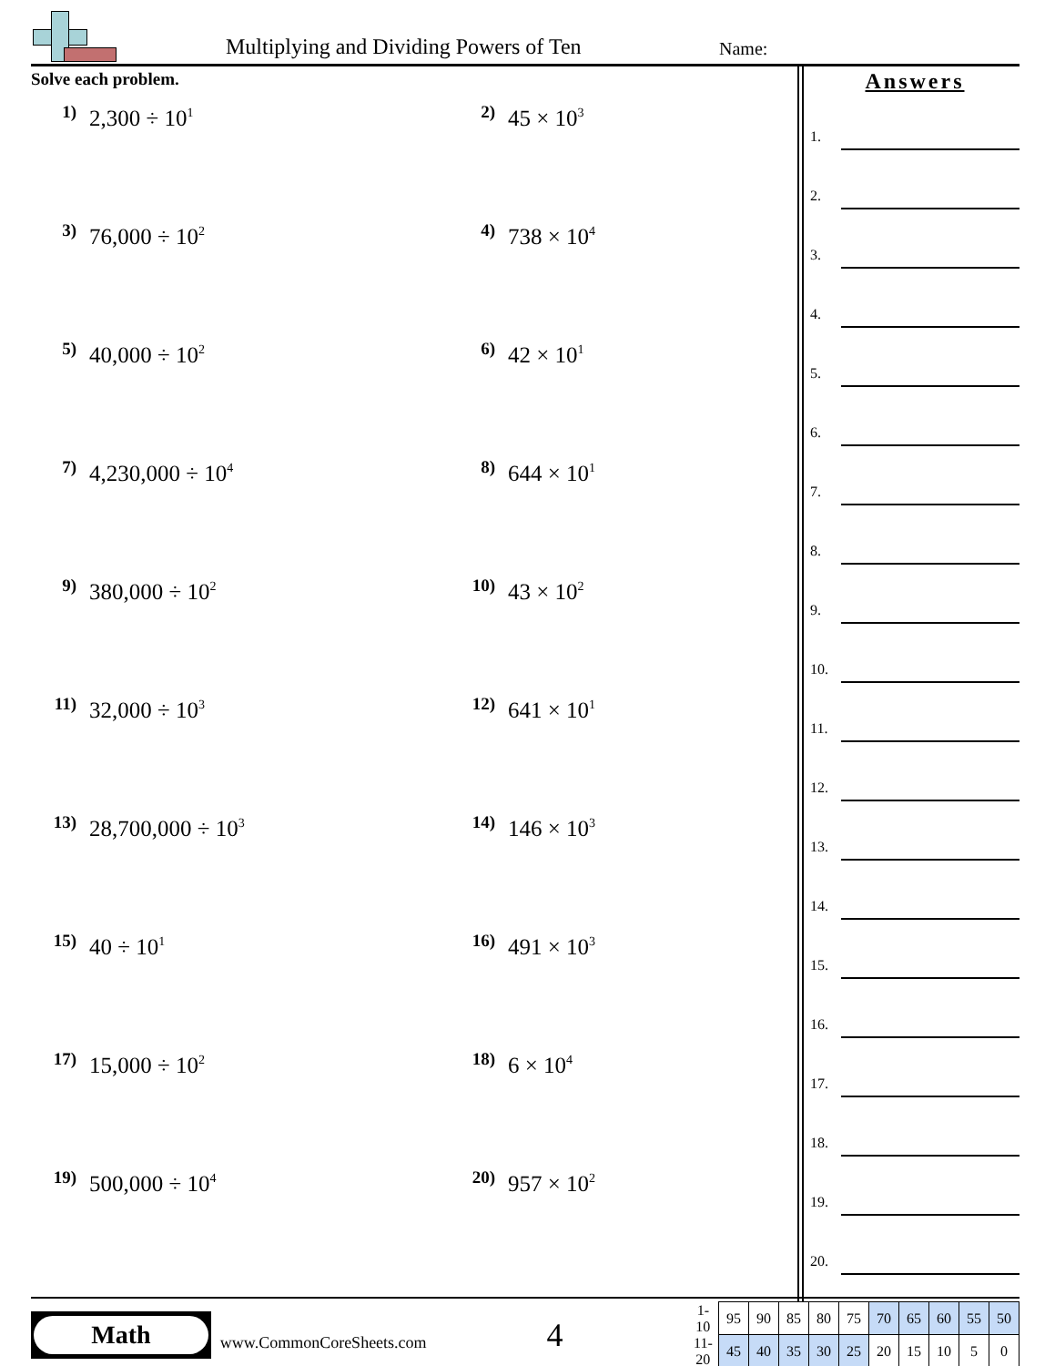Multiplying and Dividing Powers of Ten
Name:
Solve each problem.
1) 2,300 ÷ 10<sup>1</sup>
2) 45 × 10<sup>3</sup>
3) 76,000 ÷ 10<sup>2</sup>
4) 738 × 10<sup>4</sup>
5) 40,000 ÷ 10<sup>2</sup>
6) 42 × 10<sup>1</sup>
7) 4,230,000 ÷ 10<sup>4</sup>
8) 644 × 10<sup>1</sup>
9) 380,000 ÷ 10<sup>2</sup>
10) 43 × 10<sup>2</sup>
11) 32,000 ÷ 10<sup>3</sup>
12) 641 × 10<sup>1</sup>
13) 28,700,000 ÷ 10<sup>3</sup>
14) 146 × 10<sup>3</sup>
15) 40 ÷ 10<sup>1</sup>
16) 491 × 10<sup>3</sup>
17) 15,000 ÷ 10<sup>2</sup>
18) 6 × 10<sup>4</sup>
19) 500,000 ÷ 10<sup>4</sup>
20) 957 × 10<sup>2</sup>
Answers
1.
2.
3.
4.
5.
6.
7.
8.
9.
10.
11.
12.
13.
14.
15.
16.
17.
18.
19.
20.
Math
www.CommonCoreSheets.com
4
| 1-10 | 95 | 90 | 85 | 80 | 75 | 70 | 65 | 60 | 55 | 50 |
| 11-20 | 45 | 40 | 35 | 30 | 25 | 20 | 15 | 10 | 5 | 0 |